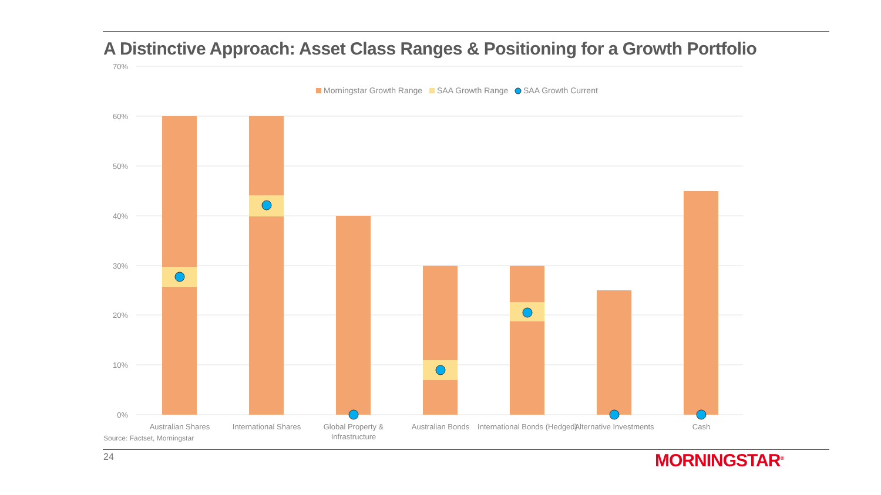A Distinctive Approach: Asset Class Ranges & Positioning for a Growth Portfolio
70%
60%
50%
40%
30%
20%
10%
0%
Morningstar Growth Range
SAA Growth Range
SAA Growth Current
Australian Shares
International Shares
Global Property &
Infrastructure
Australian Bonds
International Bonds (Hedged)
Alternative Investments
Cash
Source: Factset, Morningstar
24 MORNINGSTAR<sup>®</sup>